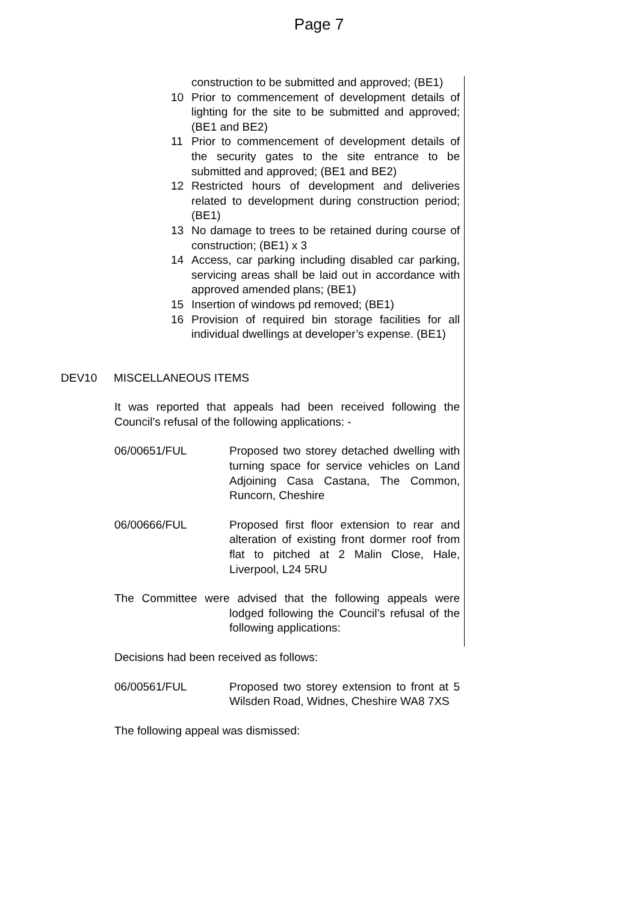Page 7
construction to be submitted and approved; (BE1)
10 Prior to commencement of development details of lighting for the site to be submitted and approved; (BE1 and BE2)
11 Prior to commencement of development details of the security gates to the site entrance to be submitted and approved; (BE1 and BE2)
12 Restricted hours of development and deliveries related to development during construction period; (BE1)
13 No damage to trees to be retained during course of construction; (BE1) x 3
14 Access, car parking including disabled car parking, servicing areas shall be laid out in accordance with approved amended plans; (BE1)
15 Insertion of windows pd removed; (BE1)
16 Provision of required bin storage facilities for all individual dwellings at developer’s expense. (BE1)
DEV10 MISCELLANEOUS ITEMS
It was reported that appeals had been received following the Council’s refusal of the following applications: -
06/00651/FUL Proposed two storey detached dwelling with turning space for service vehicles on Land Adjoining Casa Castana, The Common, Runcorn, Cheshire
06/00666/FUL Proposed first floor extension to rear and alteration of existing front dormer roof from flat to pitched at 2 Malin Close, Hale, Liverpool, L24 5RU
The Committee were advised that the following appeals were lodged following the Council’s refusal of the following applications:
Decisions had been received as follows:
06/00561/FUL Proposed two storey extension to front at 5 Wilsden Road, Widnes, Cheshire WA8 7XS
The following appeal was dismissed: